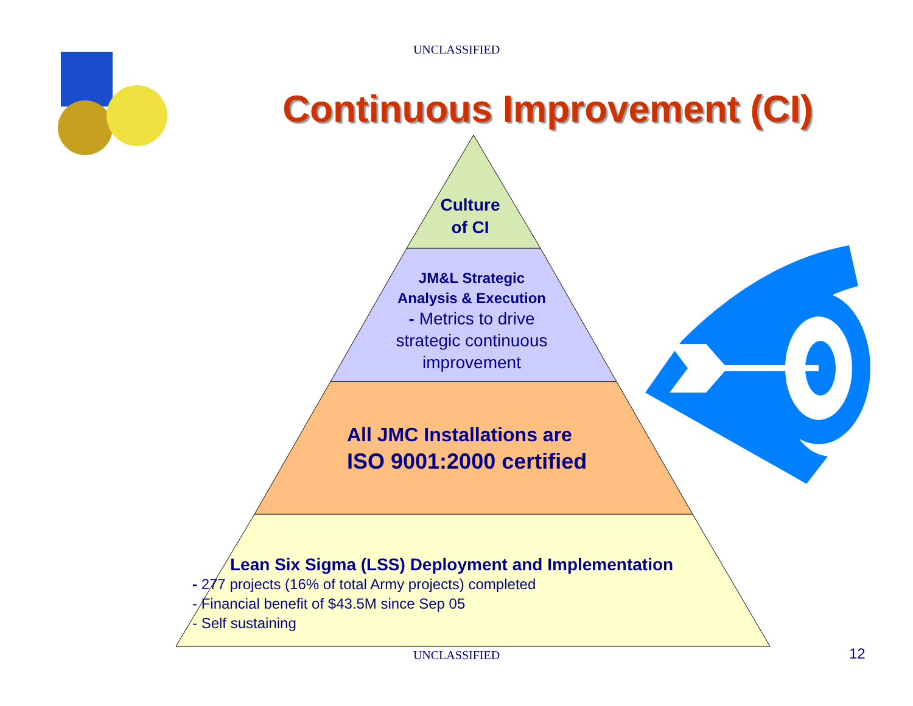UNCLASSIFIED
Continuous Improvement (CI)
Culture
of CI
JM&L Strategic
Analysis & Execution
- Metrics to drive
strategic continuous
improvement
All JMC Installations are
ISO 9001:2000 certified
Lean Six Sigma (LSS) Deployment and Implementation
- 277 projects (16% of total Army projects) completed
- Financial benefit of $43.5M since Sep 05
- Self sustaining
UNCLASSIFIED 12